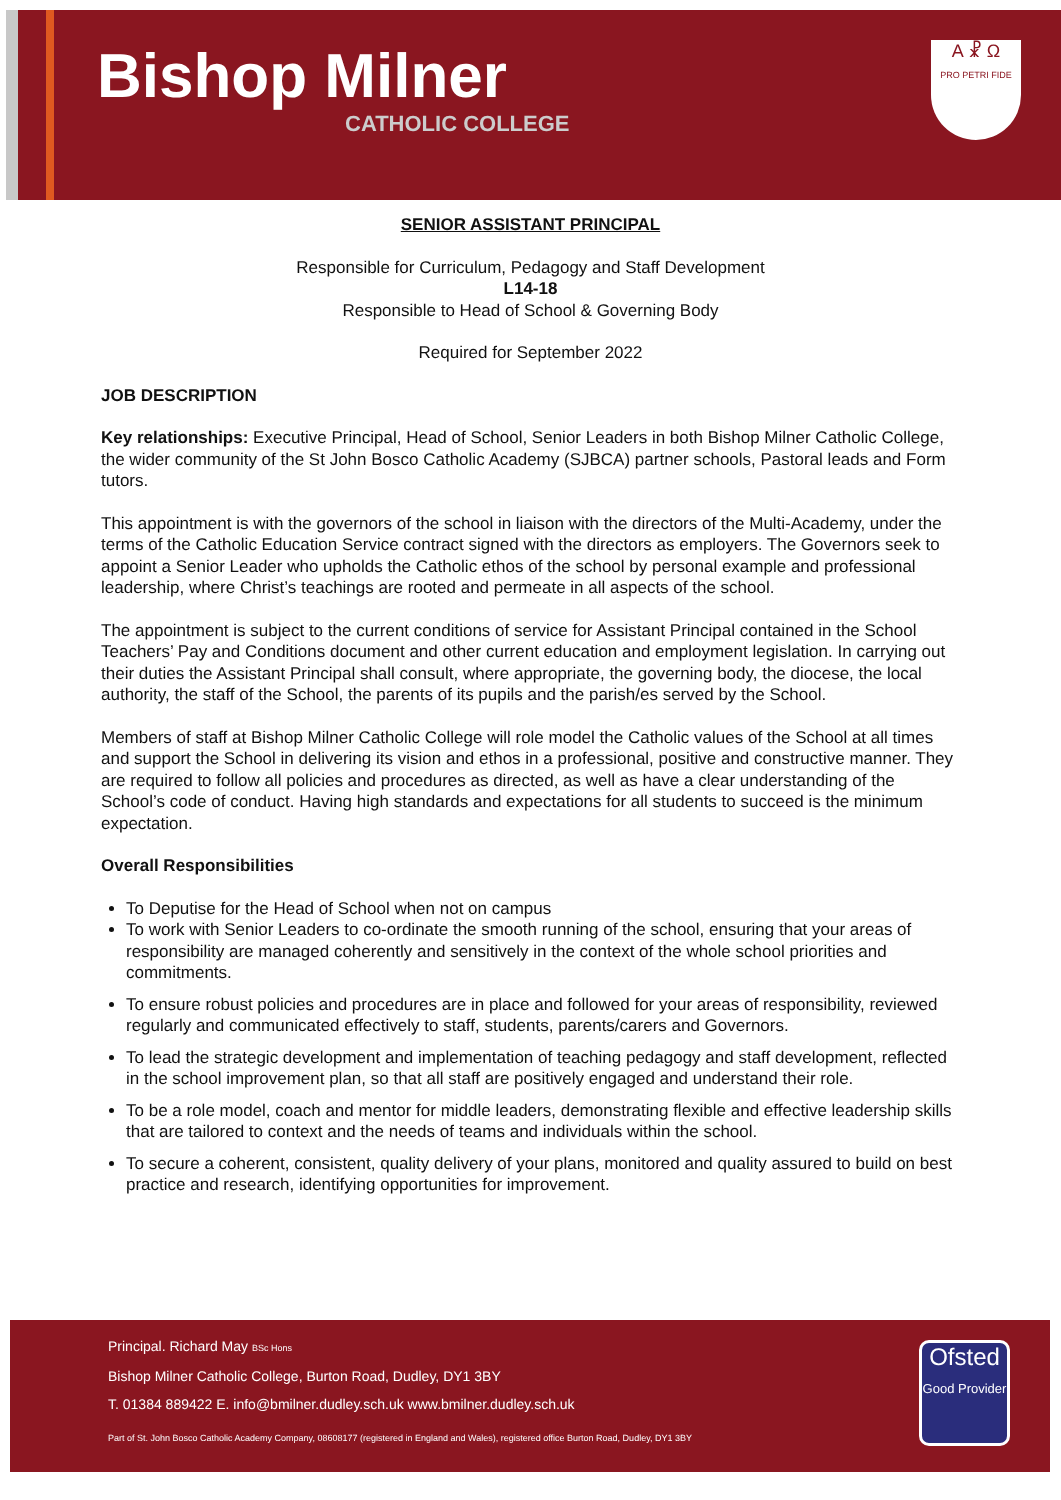Bishop Milner
CATHOLIC COLLEGE
Α ☧ Ω
PRO PETRI FIDE
SENIOR ASSISTANT PRINCIPAL
Responsible for Curriculum, Pedagogy and Staff Development
L14-18
Responsible to Head of School & Governing Body
Required for September 2022
JOB DESCRIPTION
Key relationships: Executive Principal, Head of School, Senior Leaders in both Bishop Milner Catholic College, the wider community of the St John Bosco Catholic Academy (SJBCA) partner schools, Pastoral leads and Form tutors.
This appointment is with the governors of the school in liaison with the directors of the Multi-Academy, under the terms of the Catholic Education Service contract signed with the directors as employers. The Governors seek to appoint a Senior Leader who upholds the Catholic ethos of the school by personal example and professional leadership, where Christ’s teachings are rooted and permeate in all aspects of the school.
The appointment is subject to the current conditions of service for Assistant Principal contained in the School Teachers’ Pay and Conditions document and other current education and employment legislation. In carrying out their duties the Assistant Principal shall consult, where appropriate, the governing body, the diocese, the local authority, the staff of the School, the parents of its pupils and the parish/es served by the School.
Members of staff at Bishop Milner Catholic College will role model the Catholic values of the School at all times and support the School in delivering its vision and ethos in a professional, positive and constructive manner. They are required to follow all policies and procedures as directed, as well as have a clear understanding of the School’s code of conduct. Having high standards and expectations for all students to succeed is the minimum expectation.
Overall Responsibilities
To Deputise for the Head of School when not on campus
To work with Senior Leaders to co-ordinate the smooth running of the school, ensuring that your areas of responsibility are managed coherently and sensitively in the context of the whole school priorities and commitments.
To ensure robust policies and procedures are in place and followed for your areas of responsibility, reviewed regularly and communicated effectively to staff, students, parents/carers and Governors.
To lead the strategic development and implementation of teaching pedagogy and staff development, reflected in the school improvement plan, so that all staff are positively engaged and understand their role.
To be a role model, coach and mentor for middle leaders, demonstrating flexible and effective leadership skills that are tailored to context and the needs of teams and individuals within the school.
To secure a coherent, consistent, quality delivery of your plans, monitored and quality assured to build on best practice and research, identifying opportunities for improvement.
Principal. Richard May BSc Hons
Bishop Milner Catholic College, Burton Road, Dudley, DY1 3BY
T. 01384 889422 E. info@bmilner.dudley.sch.uk www.bmilner.dudley.sch.uk
Part of St. John Bosco Catholic Academy Company, 08608177 (registered in England and Wales), registered office Burton Road, Dudley, DY1 3BY
Ofsted
Good Provider